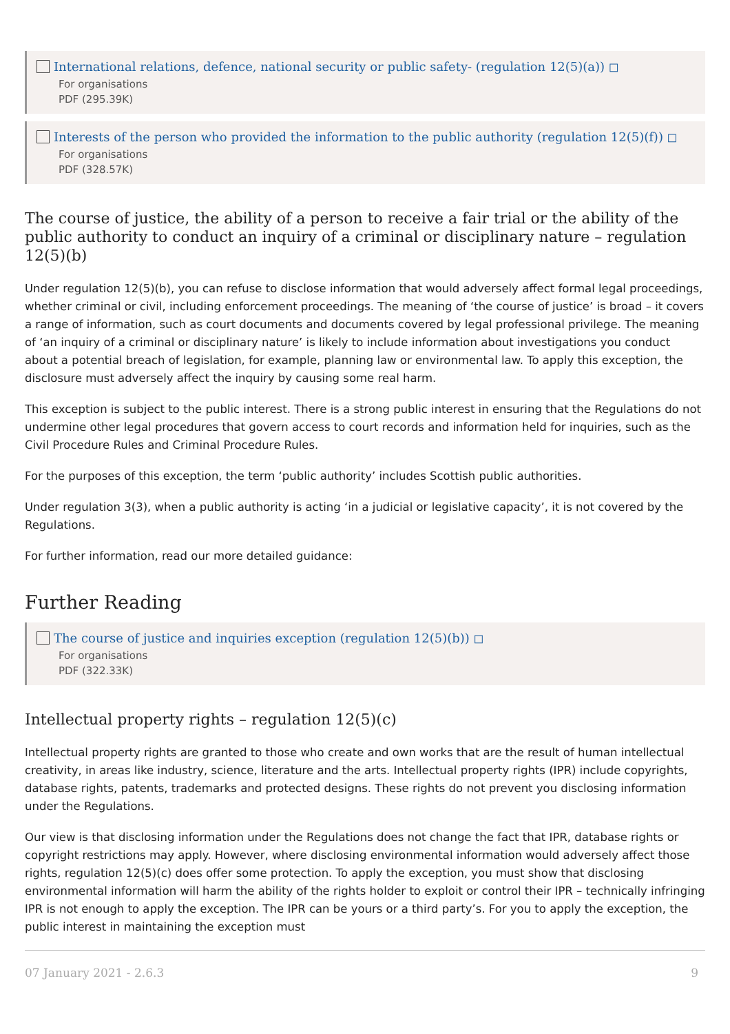International relations, defence, national security or public safety- (regulation 12(5)(a)) ◻
For organisations
PDF (295.39K)
Interests of the person who provided the information to the public authority (regulation 12(5)(f)) ◻
For organisations
PDF (328.57K)
The course of justice, the ability of a person to receive a fair trial or the ability of the public authority to conduct an inquiry of a criminal or disciplinary nature – regulation 12(5)(b)
Under regulation 12(5)(b), you can refuse to disclose information that would adversely affect formal legal proceedings, whether criminal or civil, including enforcement proceedings. The meaning of ‘the course of justice’ is broad – it covers a range of information, such as court documents and documents covered by legal professional privilege. The meaning of ‘an inquiry of a criminal or disciplinary nature’ is likely to include information about investigations you conduct about a potential breach of legislation, for example, planning law or environmental law. To apply this exception, the disclosure must adversely affect the inquiry by causing some real harm.
This exception is subject to the public interest. There is a strong public interest in ensuring that the Regulations do not undermine other legal procedures that govern access to court records and information held for inquiries, such as the Civil Procedure Rules and Criminal Procedure Rules.
For the purposes of this exception, the term ‘public authority’ includes Scottish public authorities.
Under regulation 3(3), when a public authority is acting ‘in a judicial or legislative capacity’, it is not covered by the Regulations.
For further information, read our more detailed guidance:
Further Reading
The course of justice and inquiries exception (regulation 12(5)(b)) ◻
For organisations
PDF (322.33K)
Intellectual property rights – regulation 12(5)(c)
Intellectual property rights are granted to those who create and own works that are the result of human intellectual creativity, in areas like industry, science, literature and the arts. Intellectual property rights (IPR) include copyrights, database rights, patents, trademarks and protected designs. These rights do not prevent you disclosing information under the Regulations.
Our view is that disclosing information under the Regulations does not change the fact that IPR, database rights or copyright restrictions may apply. However, where disclosing environmental information would adversely affect those rights, regulation 12(5)(c) does offer some protection. To apply the exception, you must show that disclosing environmental information will harm the ability of the rights holder to exploit or control their IPR – technically infringing IPR is not enough to apply the exception. The IPR can be yours or a third party’s. For you to apply the exception, the public interest in maintaining the exception must
07 January 2021 - 2.6.3 9